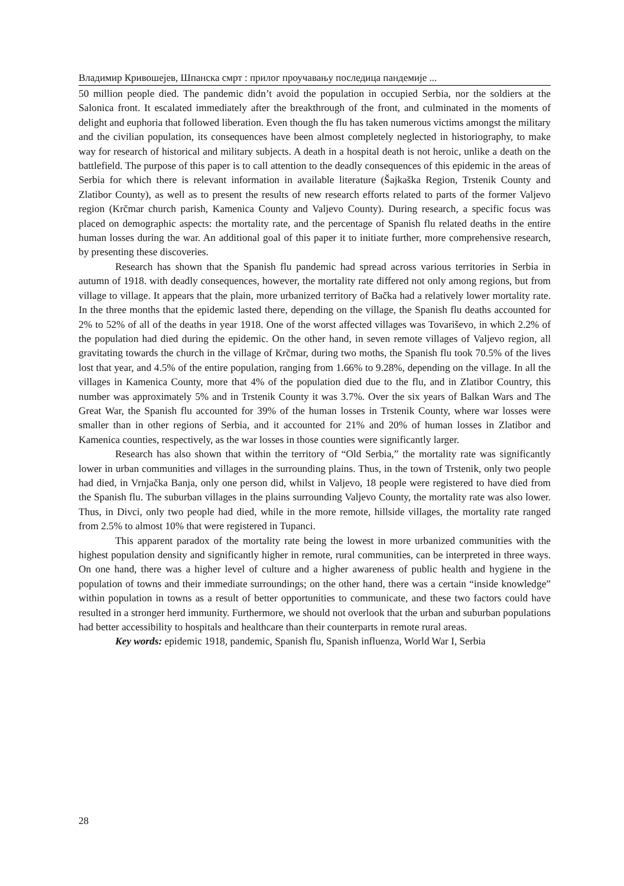Владимир Кривошејев, Шпанска смрт : прилог проучавању последица пандемије ...
50 million people died. The pandemic didn’t avoid the population in occupied Serbia, nor the soldiers at the Salonica front. It escalated immediately after the breakthrough of the front, and culminated in the moments of delight and euphoria that followed liberation. Even though the flu has taken numerous victims amongst the military and the civilian population, its consequences have been almost completely neglected in historiography, to make way for research of historical and military subjects. A death in a hospital death is not heroic, unlike a death on the battlefield. The purpose of this paper is to call attention to the deadly consequences of this epidemic in the areas of Serbia for which there is relevant information in available literature (Šajkaška Region, Trstenik County and Zlatibor County), as well as to present the results of new research efforts related to parts of the former Valjevo region (Krčmar church parish, Kamenica County and Valjevo County). During research, a specific focus was placed on demographic aspects: the mortality rate, and the percentage of Spanish flu related deaths in the entire human losses during the war. An additional goal of this paper it to initiate further, more comprehensive research, by presenting these discoveries.
Research has shown that the Spanish flu pandemic had spread across various territories in Serbia in autumn of 1918. with deadly consequences, however, the mortality rate differed not only among regions, but from village to village. It appears that the plain, more urbanized territory of Bačka had a relatively lower mortality rate. In the three months that the epidemic lasted there, depending on the village, the Spanish flu deaths accounted for 2% to 52% of all of the deaths in year 1918. One of the worst affected villages was Tovariševo, in which 2.2% of the population had died during the epidemic. On the other hand, in seven remote villages of Valjevo region, all gravitating towards the church in the village of Krčmar, during two moths, the Spanish flu took 70.5% of the lives lost that year, and 4.5% of the entire population, ranging from 1.66% to 9.28%, depending on the village. In all the villages in Kamenica County, more that 4% of the population died due to the flu, and in Zlatibor Country, this number was approximately 5% and in Trstenik County it was 3.7%. Over the six years of Balkan Wars and The Great War, the Spanish flu accounted for 39% of the human losses in Trstenik County, where war losses were smaller than in other regions of Serbia, and it accounted for 21% and 20% of human losses in Zlatibor and Kamenica counties, respectively, as the war losses in those counties were significantly larger.
Research has also shown that within the territory of “Old Serbia,” the mortality rate was significantly lower in urban communities and villages in the surrounding plains. Thus, in the town of Trstenik, only two people had died, in Vrnjačka Banja, only one person did, whilst in Valjevo, 18 people were registered to have died from the Spanish flu. The suburban villages in the plains surrounding Valjevo County, the mortality rate was also lower. Thus, in Divci, only two people had died, while in the more remote, hillside villages, the mortality rate ranged from 2.5% to almost 10% that were registered in Tupanci.
This apparent paradox of the mortality rate being the lowest in more urbanized communities with the highest population density and significantly higher in remote, rural communities, can be interpreted in three ways. On one hand, there was a higher level of culture and a higher awareness of public health and hygiene in the population of towns and their immediate surroundings; on the other hand, there was a certain “inside knowledge” within population in towns as a result of better opportunities to communicate, and these two factors could have resulted in a stronger herd immunity. Furthermore, we should not overlook that the urban and suburban populations had better accessibility to hospitals and healthcare than their counterparts in remote rural areas.
Key words: epidemic 1918, pandemic, Spanish flu, Spanish influenza, World War I, Serbia
28